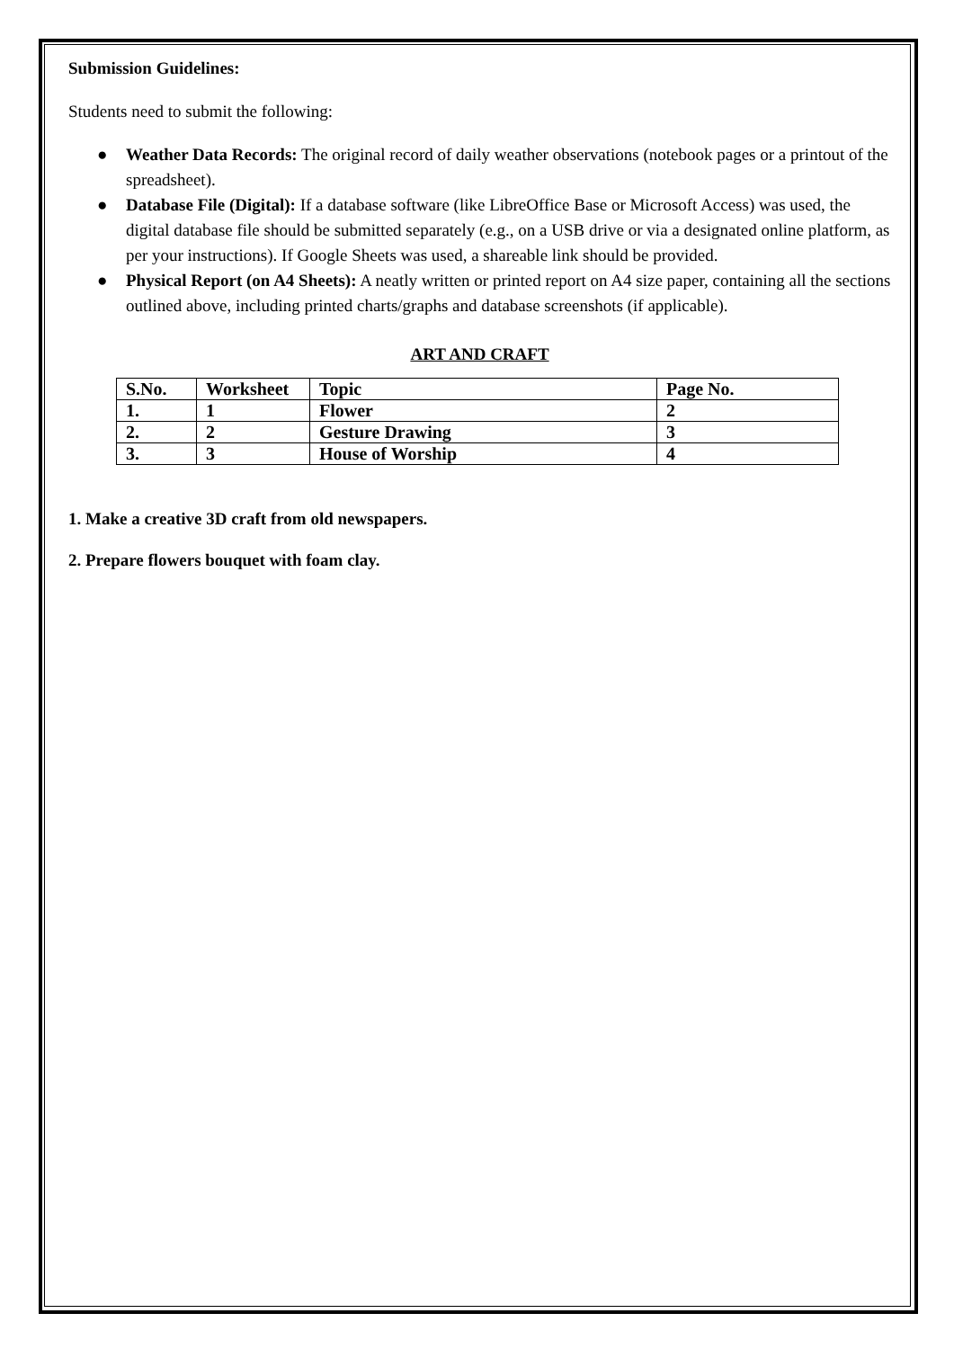Submission Guidelines:
Students need to submit the following:
● Weather Data Records: The original record of daily weather observations (notebook pages or a printout of the spreadsheet).
● Database File (Digital): If a database software (like LibreOffice Base or Microsoft Access) was used, the digital database file should be submitted separately (e.g., on a USB drive or via a designated online platform, as per your instructions). If Google Sheets was used, a shareable link should be provided.
● Physical Report (on A4 Sheets): A neatly written or printed report on A4 size paper, containing all the sections outlined above, including printed charts/graphs and database screenshots (if applicable).
ART AND CRAFT
| S.No. | Worksheet | Topic | Page No. |
| --- | --- | --- | --- |
| 1. | 1 | Flower | 2 |
| 2. | 2 | Gesture Drawing | 3 |
| 3. | 3 | House of Worship | 4 |
1. Make a creative 3D craft from old newspapers.
2. Prepare flowers bouquet with foam clay.